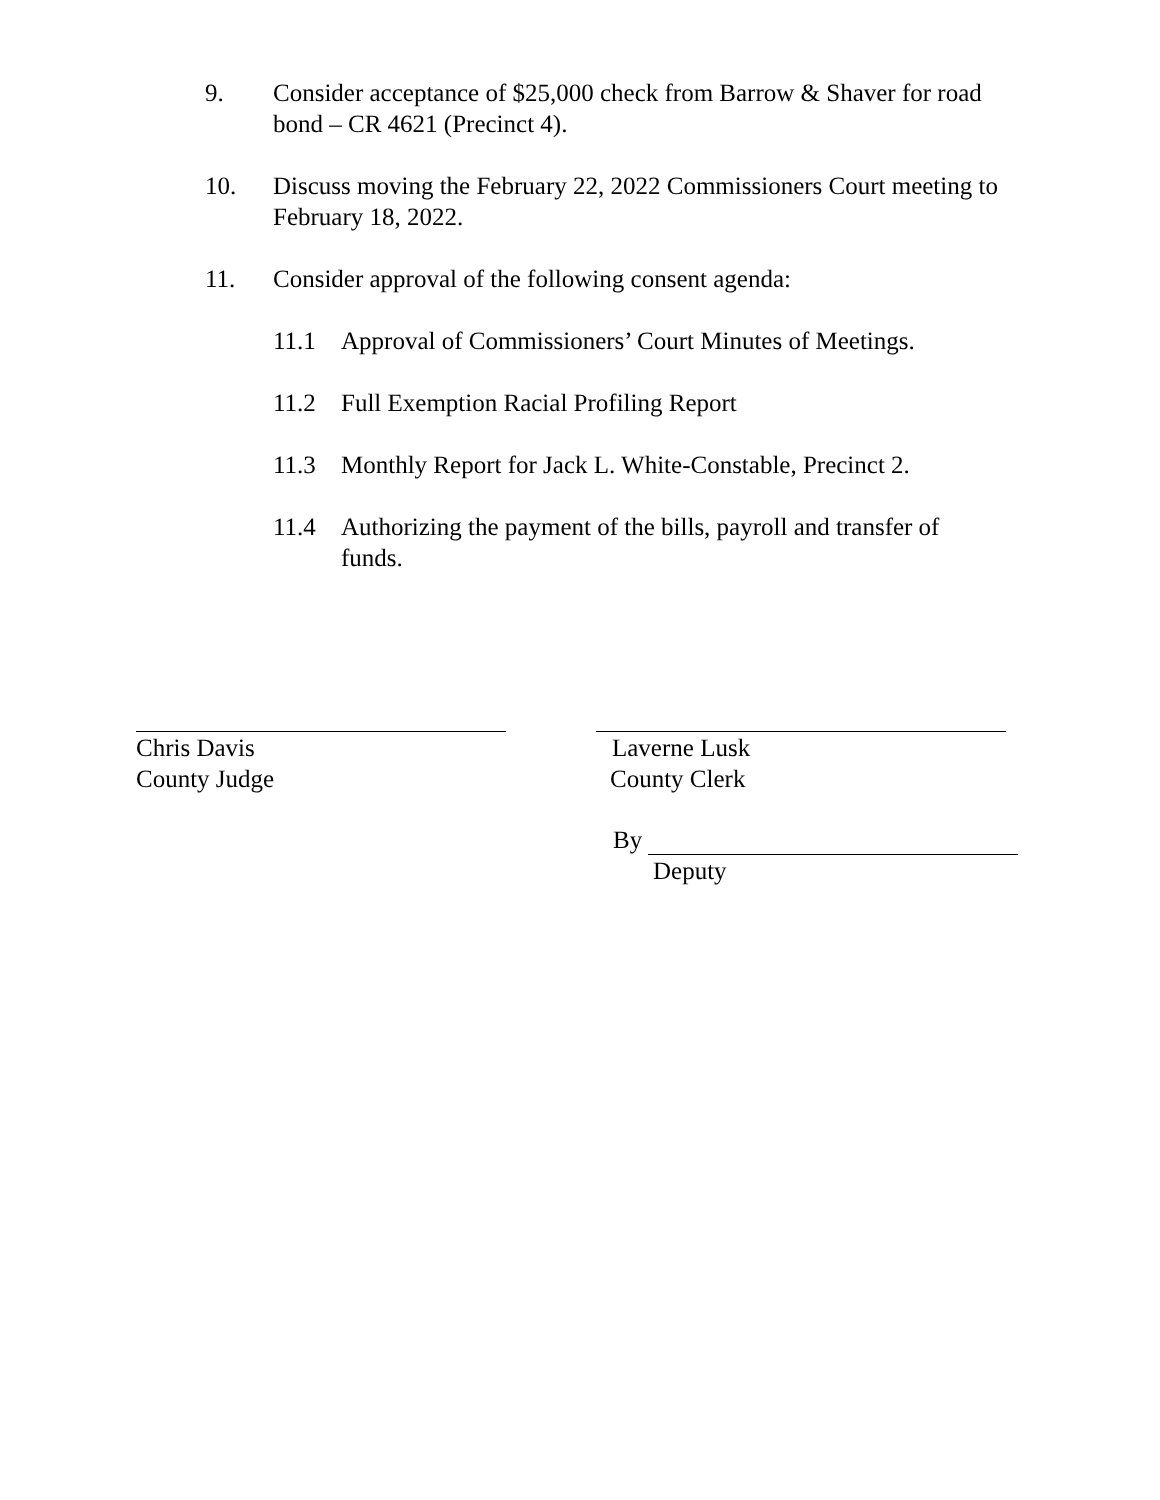9. Consider acceptance of $25,000 check from Barrow & Shaver for road bond – CR 4621 (Precinct 4).
10. Discuss moving the February 22, 2022 Commissioners Court meeting to February 18, 2022.
11. Consider approval of the following consent agenda:
11.1 Approval of Commissioners’ Court Minutes of Meetings.
11.2 Full Exemption Racial Profiling Report
11.3 Monthly Report for Jack L. White-Constable, Precinct 2.
11.4 Authorizing the payment of the bills, payroll and transfer of funds.
Chris Davis
County Judge
Laverne Lusk
County Clerk
By
Deputy